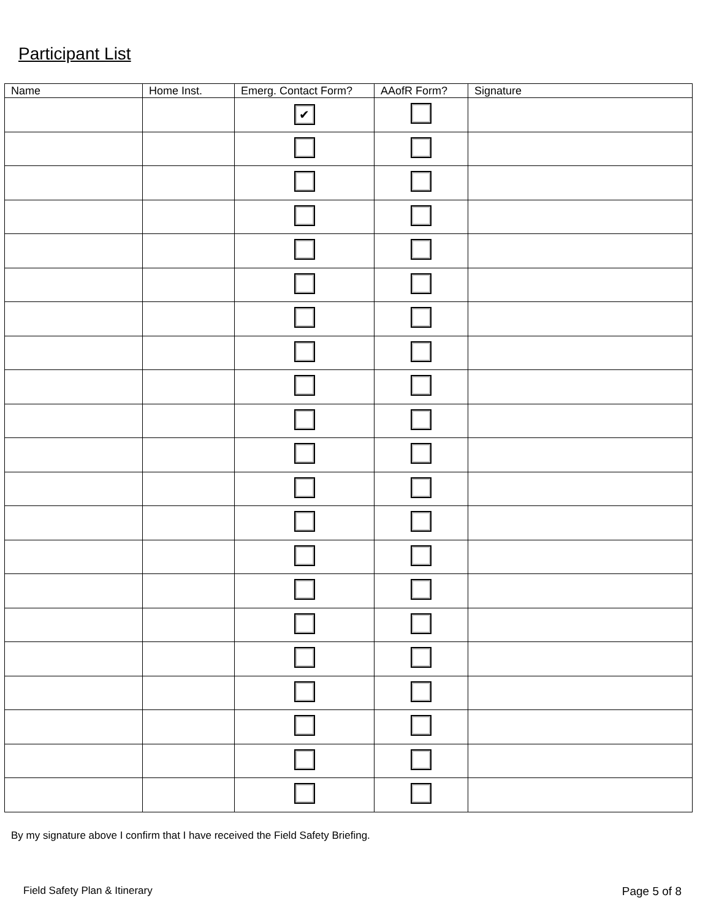Participant List
| Name | Home Inst. | Emerg. Contact Form? | AAofR Form? | Signature |
| --- | --- | --- | --- | --- |
| | | ✔ | | |
By my signature above I confirm that I have received the Field Safety Briefing.
Field Safety Plan & Itinerary Page 5 of 8